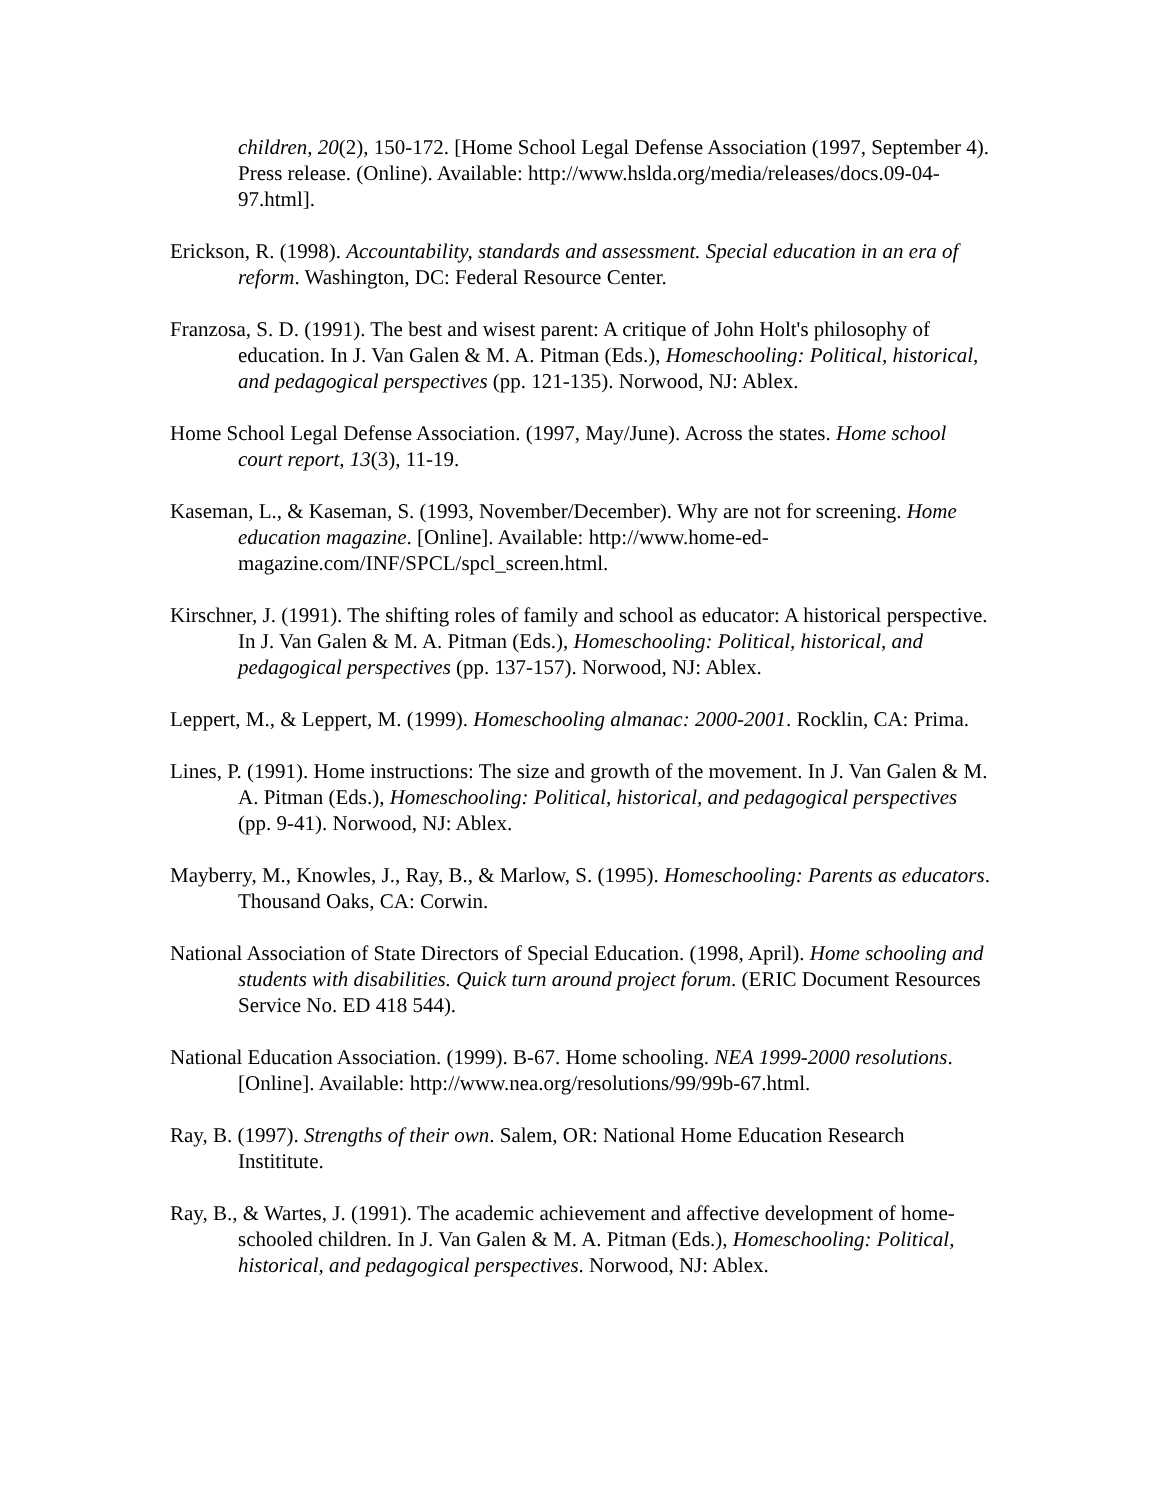children, 20(2), 150-172. [Home School Legal Defense Association (1997, September 4). Press release. (Online). Available: http://www.hslda.org/media/releases/docs.09-04-97.html].
Erickson, R. (1998). Accountability, standards and assessment. Special education in an era of reform. Washington, DC: Federal Resource Center.
Franzosa, S. D. (1991). The best and wisest parent: A critique of John Holt's philosophy of education. In J. Van Galen & M. A. Pitman (Eds.), Homeschooling: Political, historical, and pedagogical perspectives (pp. 121-135). Norwood, NJ: Ablex.
Home School Legal Defense Association. (1997, May/June). Across the states. Home school court report, 13(3), 11-19.
Kaseman, L., & Kaseman, S. (1993, November/December). Why are not for screening. Home education magazine. [Online]. Available: http://www.home-ed-magazine.com/INF/SPCL/spcl_screen.html.
Kirschner, J. (1991). The shifting roles of family and school as educator: A historical perspective. In J. Van Galen & M. A. Pitman (Eds.), Homeschooling: Political, historical, and pedagogical perspectives (pp. 137-157). Norwood, NJ: Ablex.
Leppert, M., & Leppert, M. (1999). Homeschooling almanac: 2000-2001. Rocklin, CA: Prima.
Lines, P. (1991). Home instructions: The size and growth of the movement. In J. Van Galen & M. A. Pitman (Eds.), Homeschooling: Political, historical, and pedagogical perspectives (pp. 9-41). Norwood, NJ: Ablex.
Mayberry, M., Knowles, J., Ray, B., & Marlow, S. (1995). Homeschooling: Parents as educators. Thousand Oaks, CA: Corwin.
National Association of State Directors of Special Education. (1998, April). Home schooling and students with disabilities. Quick turn around project forum. (ERIC Document Resources Service No. ED 418 544).
National Education Association. (1999). B-67. Home schooling. NEA 1999-2000 resolutions. [Online]. Available: http://www.nea.org/resolutions/99/99b-67.html.
Ray, B. (1997). Strengths of their own. Salem, OR: National Home Education Research Instititute.
Ray, B., & Wartes, J. (1991). The academic achievement and affective development of home-schooled children. In J. Van Galen & M. A. Pitman (Eds.), Homeschooling: Political, historical, and pedagogical perspectives. Norwood, NJ: Ablex.